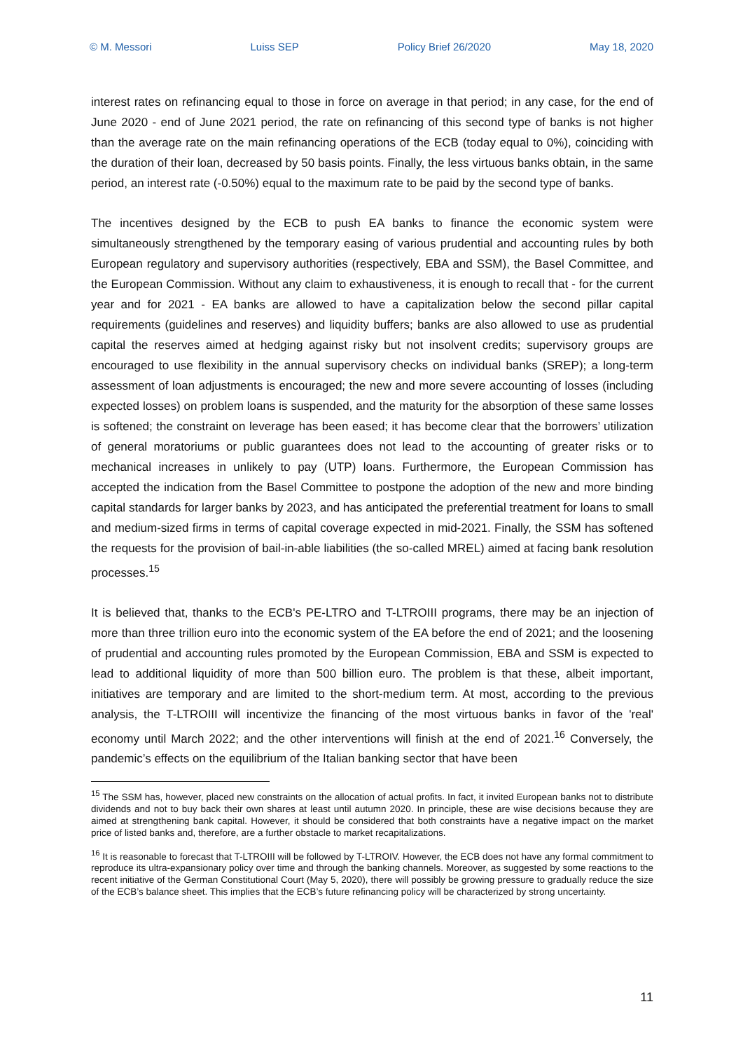© M. Messori Luiss SEP Policy Brief 26/2020 May 18, 2020
interest rates on refinancing equal to those in force on average in that period; in any case, for the end of June 2020 - end of June 2021 period, the rate on refinancing of this second type of banks is not higher than the average rate on the main refinancing operations of the ECB (today equal to 0%), coinciding with the duration of their loan, decreased by 50 basis points. Finally, the less virtuous banks obtain, in the same period, an interest rate (-0.50%) equal to the maximum rate to be paid by the second type of banks.
The incentives designed by the ECB to push EA banks to finance the economic system were simultaneously strengthened by the temporary easing of various prudential and accounting rules by both European regulatory and supervisory authorities (respectively, EBA and SSM), the Basel Committee, and the European Commission. Without any claim to exhaustiveness, it is enough to recall that - for the current year and for 2021 - EA banks are allowed to have a capitalization below the second pillar capital requirements (guidelines and reserves) and liquidity buffers; banks are also allowed to use as prudential capital the reserves aimed at hedging against risky but not insolvent credits; supervisory groups are encouraged to use flexibility in the annual supervisory checks on individual banks (SREP); a long-term assessment of loan adjustments is encouraged; the new and more severe accounting of losses (including expected losses) on problem loans is suspended, and the maturity for the absorption of these same losses is softened; the constraint on leverage has been eased; it has become clear that the borrowers’ utilization of general moratoriums or public guarantees does not lead to the accounting of greater risks or to mechanical increases in unlikely to pay (UTP) loans. Furthermore, the European Commission has accepted the indication from the Basel Committee to postpone the adoption of the new and more binding capital standards for larger banks by 2023, and has anticipated the preferential treatment for loans to small and medium-sized firms in terms of capital coverage expected in mid-2021. Finally, the SSM has softened the requests for the provision of bail-in-able liabilities (the so-called MREL) aimed at facing bank resolution processes.<sup>15</sup>
It is believed that, thanks to the ECB's PE-LTRO and T-LTROIII programs, there may be an injection of more than three trillion euro into the economic system of the EA before the end of 2021; and the loosening of prudential and accounting rules promoted by the European Commission, EBA and SSM is expected to lead to additional liquidity of more than 500 billion euro. The problem is that these, albeit important, initiatives are temporary and are limited to the short-medium term. At most, according to the previous analysis, the T-LTROIII will incentivize the financing of the most virtuous banks in favor of the 'real' economy until March 2022; and the other interventions will finish at the end of 2021.<sup>16</sup> Conversely, the pandemic’s effects on the equilibrium of the Italian banking sector that have been
<sup>15</sup> The SSM has, however, placed new constraints on the allocation of actual profits. In fact, it invited European banks not to distribute dividends and not to buy back their own shares at least until autumn 2020. In principle, these are wise decisions because they are aimed at strengthening bank capital. However, it should be considered that both constraints have a negative impact on the market price of listed banks and, therefore, are a further obstacle to market recapitalizations.
<sup>16</sup> It is reasonable to forecast that T-LTROIII will be followed by T-LTROIV. However, the ECB does not have any formal commitment to reproduce its ultra-expansionary policy over time and through the banking channels. Moreover, as suggested by some reactions to the recent initiative of the German Constitutional Court (May 5, 2020), there will possibly be growing pressure to gradually reduce the size of the ECB’s balance sheet. This implies that the ECB’s future refinancing policy will be characterized by strong uncertainty.
11